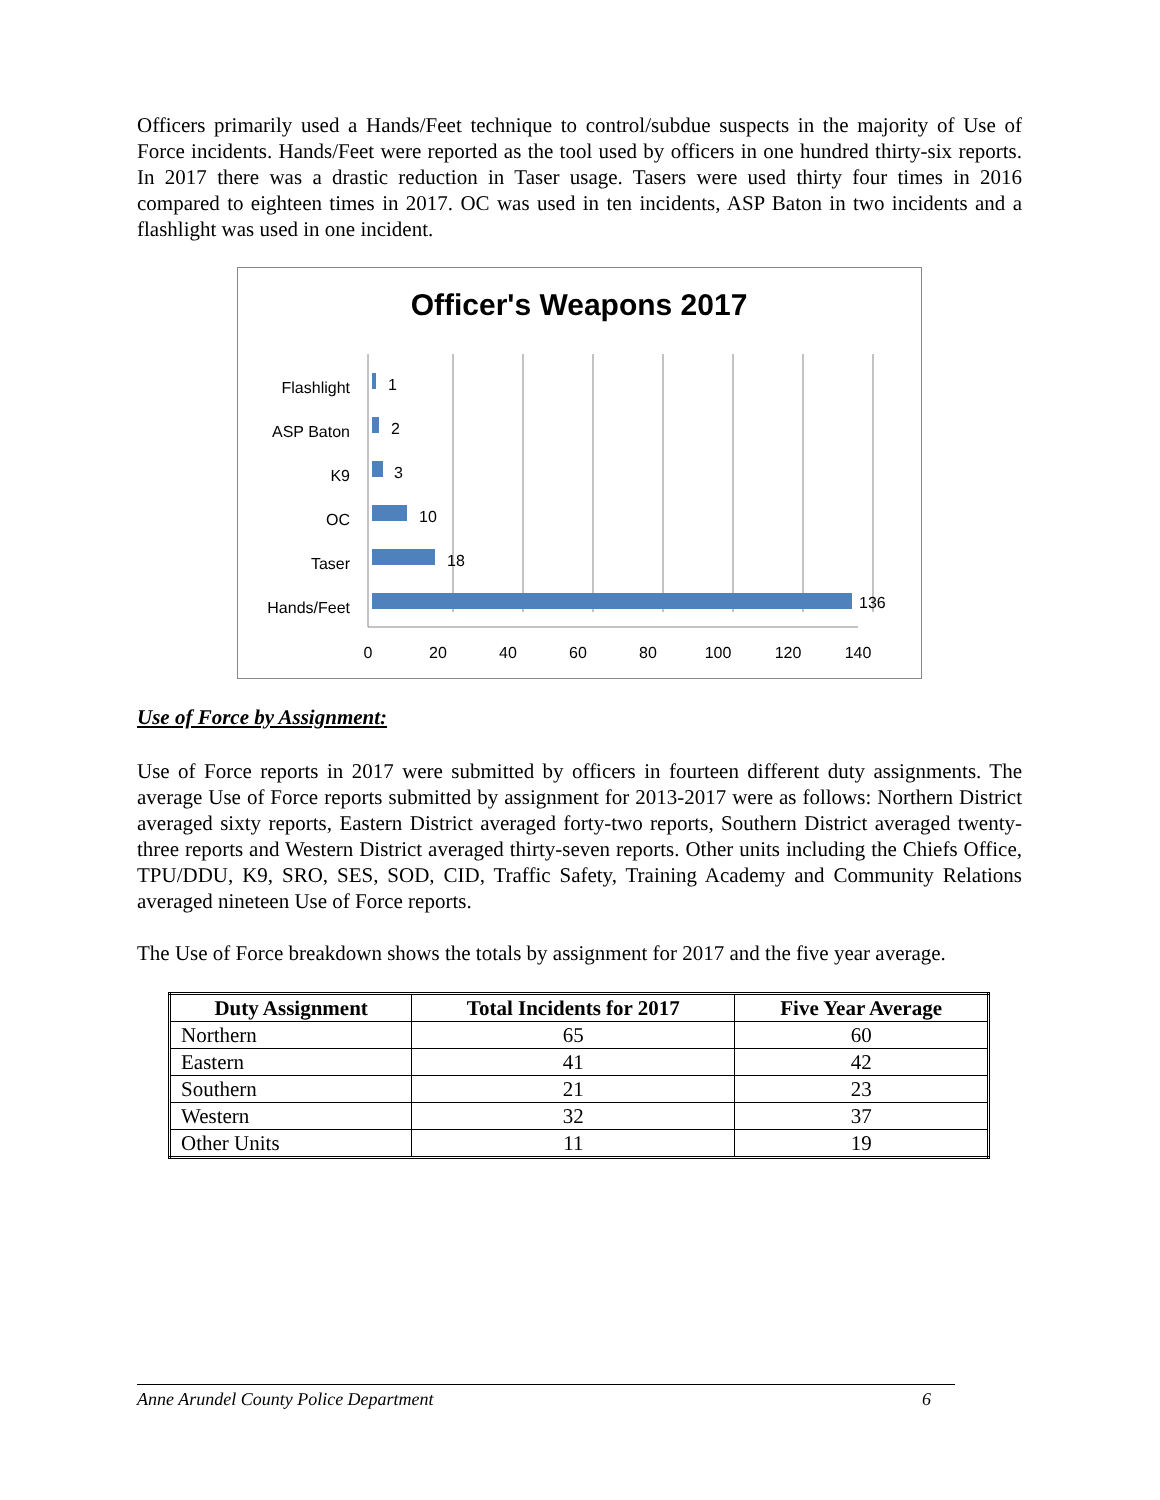Officers primarily used a Hands/Feet technique to control/subdue suspects in the majority of Use of Force incidents. Hands/Feet were reported as the tool used by officers in one hundred thirty-six reports. In 2017 there was a drastic reduction in Taser usage. Tasers were used thirty four times in 2016 compared to eighteen times in 2017. OC was used in ten incidents, ASP Baton in two incidents and a flashlight was used in one incident.
Officer's Weapons 2017
Flashlight
ASP Baton
K9
OC
Taser
Hands/Feet
1
2
3
10
18
136
0
20
40
60
80
100
120
140
Use of Force by Assignment:
Use of Force reports in 2017 were submitted by officers in fourteen different duty assignments. The average Use of Force reports submitted by assignment for 2013-2017 were as follows: Northern District averaged sixty reports, Eastern District averaged forty-two reports, Southern District averaged twenty-three reports and Western District averaged thirty-seven reports. Other units including the Chiefs Office, TPU/DDU, K9, SRO, SES, SOD, CID, Traffic Safety, Training Academy and Community Relations averaged nineteen Use of Force reports.
The Use of Force breakdown shows the totals by assignment for 2017 and the five year average.
| Duty Assignment | Total Incidents for 2017 | Five Year Average |
| --- | --- | --- |
| Northern | 65 | 60 |
| Eastern | 41 | 42 |
| Southern | 21 | 23 |
| Western | 32 | 37 |
| Other Units | 11 | 19 |
Anne Arundel County Police Department 6